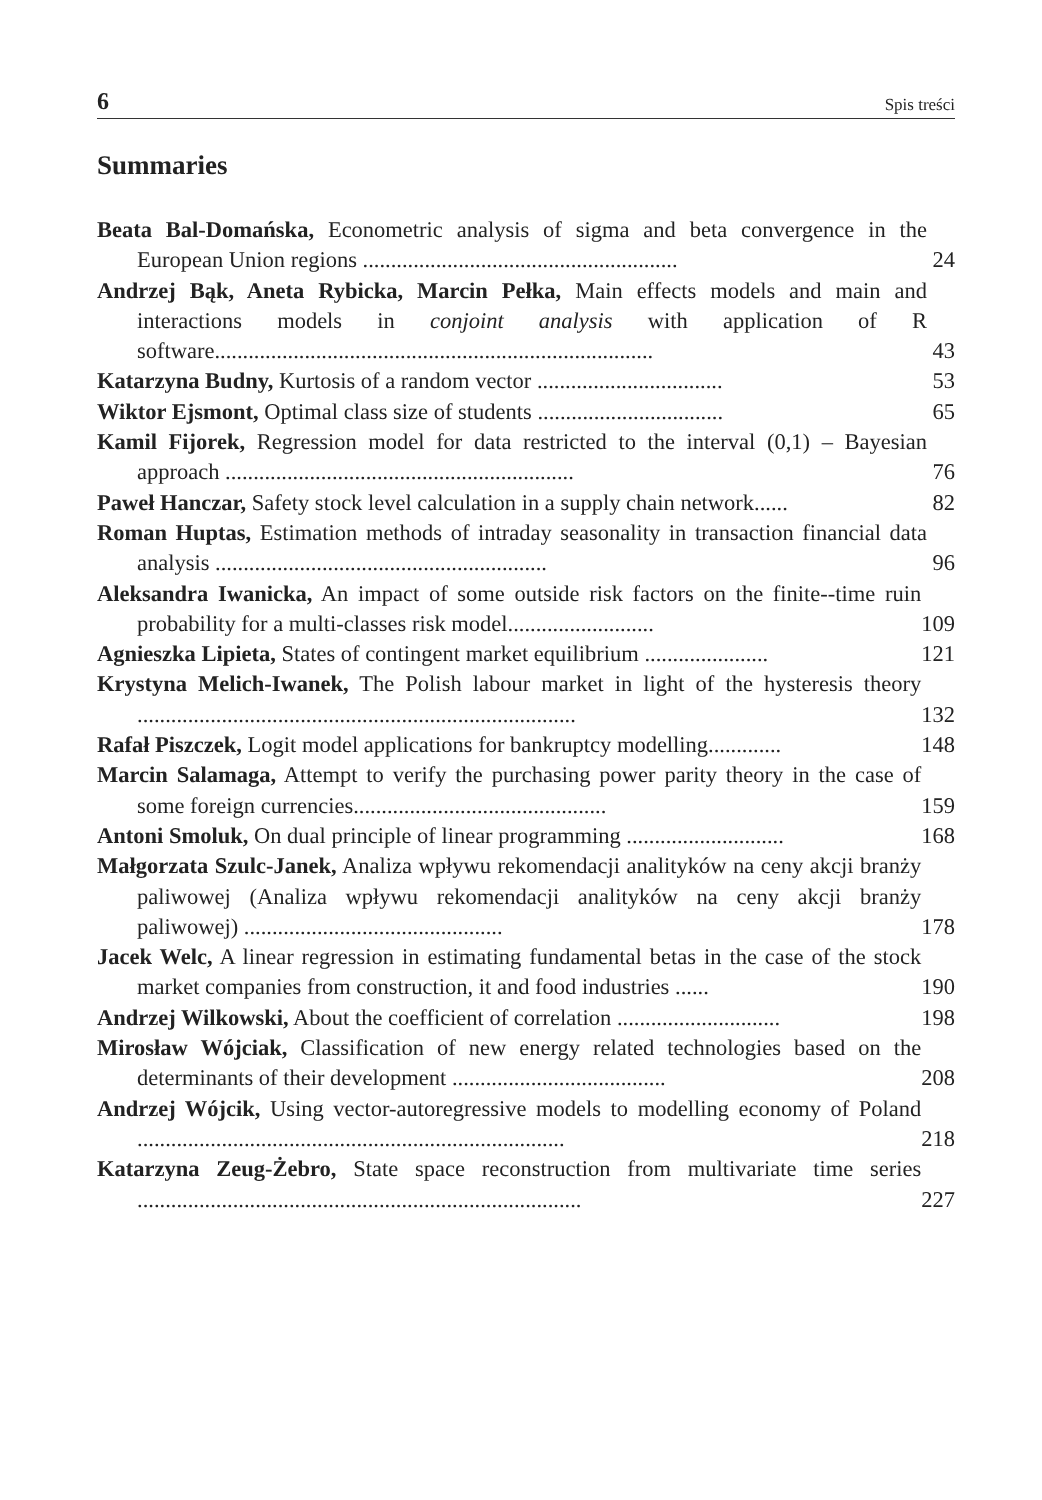6 Spis treści
Summaries
Beata Bal-Domańska, Econometric analysis of sigma and beta convergence in the European Union regions ........................................................
24
Andrzej Bąk, Aneta Rybicka, Marcin Pełka, Main effects models and main and interactions models in conjoint analysis with application of R software..............................................................................
43
Katarzyna Budny, Kurtosis of a random vector .................................
53
Wiktor Ejsmont, Optimal class size of students .................................
65
Kamil Fijorek, Regression model for data restricted to the interval (0,1) – Bayesian approach ..............................................................
76
Paweł Hanczar, Safety stock level calculation in a supply chain network......
82
Roman Huptas, Estimation methods of intraday seasonality in transaction financial data analysis ...........................................................
96
Aleksandra Iwanicka, An impact of some outside risk factors on the finite--time ruin probability for a multi-classes risk model..........................
109
Agnieszka Lipieta, States of contingent market equilibrium ......................
121
Krystyna Melich-Iwanek, The Polish labour market in light of the hysteresis theory ..............................................................................
132
Rafał Piszczek, Logit model applications for bankruptcy modelling.............
148
Marcin Salamaga, Attempt to verify the purchasing power parity theory in the case of some foreign currencies.............................................
159
Antoni Smoluk, On dual principle of linear programming ............................
168
Małgorzata Szulc-Janek, Analiza wpływu rekomendacji analityków na ceny akcji branży paliwowej (Analiza wpływu rekomendacji analityków na ceny akcji branży paliwowej) ..............................................
178
Jacek Welc, A linear regression in estimating fundamental betas in the case of the stock market companies from construction, it and food industries ......
190
Andrzej Wilkowski, About the coefficient of correlation .............................
198
Mirosław Wójciak, Classification of new energy related technologies based on the determinants of their development ......................................
208
Andrzej Wójcik, Using vector-autoregressive models to modelling economy of Poland ............................................................................
218
Katarzyna Zeug-Żebro, State space reconstruction from multivariate time series ...............................................................................
227